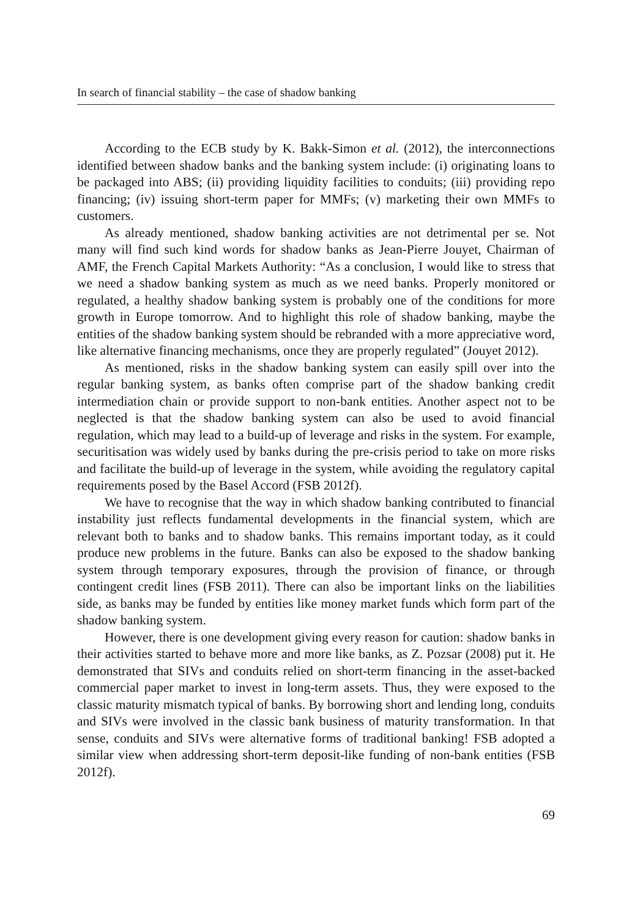In search of financial stability – the case of shadow banking
According to the ECB study by K. Bakk-Simon et al. (2012), the interconnections identified between shadow banks and the banking system include: (i) originating loans to be packaged into ABS; (ii) providing liquidity facilities to conduits; (iii) providing repo financing; (iv) issuing short-term paper for MMFs; (v) marketing their own MMFs to customers.
As already mentioned, shadow banking activities are not detrimental per se. Not many will find such kind words for shadow banks as Jean-Pierre Jouyet, Chairman of AMF, the French Capital Markets Authority: “As a conclusion, I would like to stress that we need a shadow banking system as much as we need banks. Properly monitored or regulated, a healthy shadow banking system is probably one of the conditions for more growth in Europe tomorrow. And to highlight this role of shadow banking, maybe the entities of the shadow banking system should be rebranded with a more appreciative word, like alternative financing mechanisms, once they are properly regulated” (Jouyet 2012).
As mentioned, risks in the shadow banking system can easily spill over into the regular banking system, as banks often comprise part of the shadow banking credit intermediation chain or provide support to non-bank entities. Another aspect not to be neglected is that the shadow banking system can also be used to avoid financial regulation, which may lead to a build-up of leverage and risks in the system. For example, securitisation was widely used by banks during the pre-crisis period to take on more risks and facilitate the build-up of leverage in the system, while avoiding the regulatory capital requirements posed by the Basel Accord (FSB 2012f).
We have to recognise that the way in which shadow banking contributed to financial instability just reflects fundamental developments in the financial system, which are relevant both to banks and to shadow banks. This remains important today, as it could produce new problems in the future. Banks can also be exposed to the shadow banking system through temporary exposures, through the provision of finance, or through contingent credit lines (FSB 2011). There can also be important links on the liabilities side, as banks may be funded by entities like money market funds which form part of the shadow banking system.
However, there is one development giving every reason for caution: shadow banks in their activities started to behave more and more like banks, as Z. Pozsar (2008) put it. He demonstrated that SIVs and conduits relied on short-term financing in the asset-backed commercial paper market to invest in long-term assets. Thus, they were exposed to the classic maturity mismatch typical of banks. By borrowing short and lending long, conduits and SIVs were involved in the classic bank business of maturity transformation. In that sense, conduits and SIVs were alternative forms of traditional banking! FSB adopted a similar view when addressing short-term deposit-like funding of non-bank entities (FSB 2012f).
69